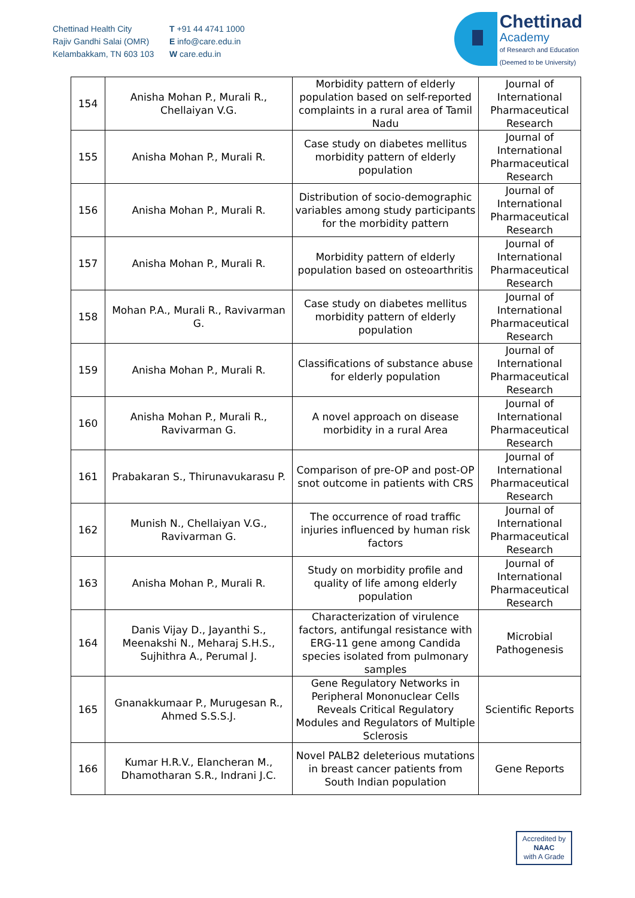Chettinad Health City
Rajiv Gandhi Salai (OMR)
Kelambakkam, TN 603 103
T +91 44 4741 1000
E info@care.edu.in
W care.edu.in
Chettinad
Academy
of Research and Education
(Deemed to be University)
| 154 | Anisha Mohan P., Murali R., Chellaiyan V.G. | Morbidity pattern of elderly population based on self-reported complaints in a rural area of Tamil Nadu | Journal of International Pharmaceutical Research |
| 155 | Anisha Mohan P., Murali R. | Case study on diabetes mellitus morbidity pattern of elderly population | Journal of International Pharmaceutical Research |
| 156 | Anisha Mohan P., Murali R. | Distribution of socio-demographic variables among study participants for the morbidity pattern | Journal of International Pharmaceutical Research |
| 157 | Anisha Mohan P., Murali R. | Morbidity pattern of elderly population based on osteoarthritis | Journal of International Pharmaceutical Research |
| 158 | Mohan P.A., Murali R., Ravivarman G. | Case study on diabetes mellitus morbidity pattern of elderly population | Journal of International Pharmaceutical Research |
| 159 | Anisha Mohan P., Murali R. | Classifications of substance abuse for elderly population | Journal of International Pharmaceutical Research |
| 160 | Anisha Mohan P., Murali R., Ravivarman G. | A novel approach on disease morbidity in a rural Area | Journal of International Pharmaceutical Research |
| 161 | Prabakaran S., Thirunavukarasu P. | Comparison of pre-OP and post-OP snot outcome in patients with CRS | Journal of International Pharmaceutical Research |
| 162 | Munish N., Chellaiyan V.G., Ravivarman G. | The occurrence of road traffic injuries influenced by human risk factors | Journal of International Pharmaceutical Research |
| 163 | Anisha Mohan P., Murali R. | Study on morbidity profile and quality of life among elderly population | Journal of International Pharmaceutical Research |
| 164 | Danis Vijay D., Jayanthi S., Meenakshi N., Meharaj S.H.S., Sujhithra A., Perumal J. | Characterization of virulence factors, antifungal resistance with ERG-11 gene among Candida species isolated from pulmonary samples | Microbial Pathogenesis |
| 165 | Gnanakkumaar P., Murugesan R., Ahmed S.S.S.J. | Gene Regulatory Networks in Peripheral Mononuclear Cells Reveals Critical Regulatory Modules and Regulators of Multiple Sclerosis | Scientific Reports |
| 166 | Kumar H.R.V., Elancheran M., Dhamotharan S.R., Indrani J.C. | Novel PALB2 deleterious mutations in breast cancer patients from South Indian population | Gene Reports |
Accredited by
NAAC
with A Grade